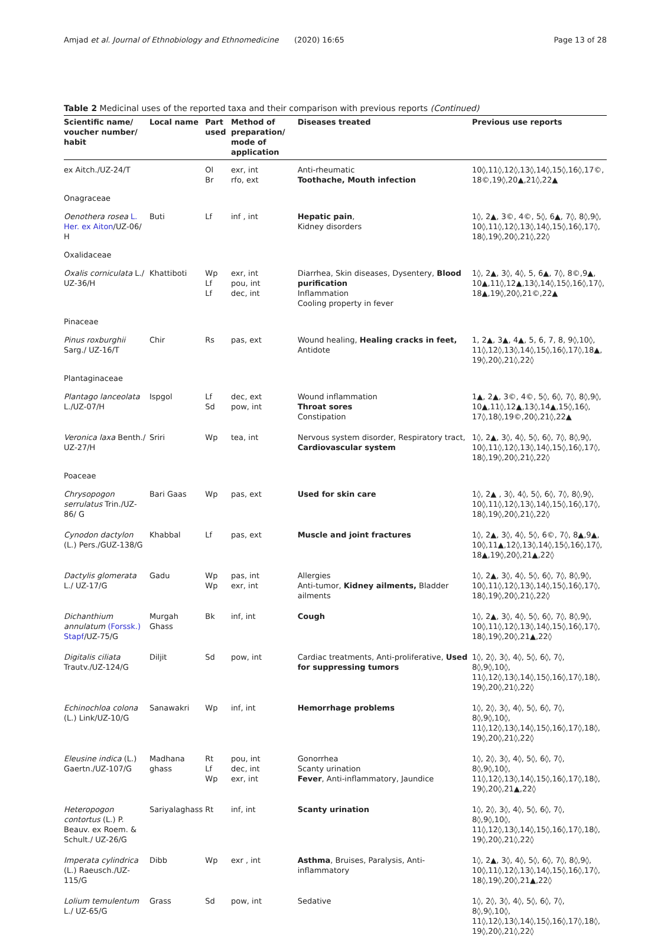Amjad et al. Journal of Ethnobiology and Ethnomedicine
(2020) 16:65 Page 13 of 28
Table 2 Medicinal uses of the reported taxa and their comparison with previous reports (Continued)
| Scientific name/ voucher number/ habit | Local name | Part used | Method of preparation/ mode of application | Diseases treated | Previous use reports |
| --- | --- | --- | --- | --- | --- |
| ex Aitch./UZ-24/T | | Ol Br | exr, int rfo, ext | Anti-rheumatic Toothache, Mouth infection | 10◊,11◊,12◊,13◊,14◊,15◊,16◊,17©, 18©,19◊,20▲,21◊,22▲ |
| Onagraceae | | | | | |
| Oenothera rosea L. Her. ex Aiton /UZ-06/ H | Buti | Lf | inf , int | Hepatic pain , Kidney disorders | 1◊, 2▲, 3©, 4©, 5◊, 6▲, 7◊, 8◊,9◊, 10◊,11◊,12◊,13◊,14◊,15◊,16◊,17◊, 18◊,19◊,20◊,21◊,22◊ |
| Oxalidaceae | | | | | |
| Oxalis corniculata L./ UZ-36/H | Khattiboti | Wp Lf Lf | exr, int pou, int dec, int | Diarrhea, Skin diseases, Dysentery, Blood purification Inflammation Cooling property in fever | 1◊, 2▲, 3◊, 4◊, 5, 6▲, 7◊, 8©,9▲, 10▲,11◊,12▲,13◊,14◊,15◊,16◊,17◊, 18▲,19◊,20◊,21©,22▲ |
| Pinaceae | | | | | |
| Pinus roxburghii Sarg./ UZ-16/T | Chir | Rs | pas, ext | Wound healing, Healing cracks in feet, Antidote | 1, 2▲, 3▲, 4▲, 5, 6, 7, 8, 9◊,10◊, 11◊,12◊,13◊,14◊,15◊,16◊,17◊,18▲, 19◊,20◊,21◊,22◊ |
| Plantaginaceae | | | | | |
| Plantago lanceolata L./UZ-07/H | Ispgol | Lf Sd | dec, ext pow, int | Wound inflammation Throat sores Constipation | 1▲, 2▲, 3©, 4©, 5◊, 6◊, 7◊, 8◊,9◊, 10▲,11◊,12▲,13◊,14▲,15◊,16◊, 17◊,18◊,19©,20◊,21◊,22▲ |
| Veronica laxa Benth./ UZ-27/H | Sriri | Wp | tea, int | Nervous system disorder, Respiratory tract, Cardiovascular system | 1◊, 2▲, 3◊, 4◊, 5◊, 6◊, 7◊, 8◊,9◊, 10◊,11◊,12◊,13◊,14◊,15◊,16◊,17◊, 18◊,19◊,20◊,21◊,22◊ |
| Poaceae | | | | | |
| Chrysopogon serrulatus Trin./UZ-86/ G | Bari Gaas | Wp | pas, ext | Used for skin care | 1◊, 2▲ , 3◊, 4◊, 5◊, 6◊, 7◊, 8◊,9◊, 10◊,11◊,12◊,13◊,14◊,15◊,16◊,17◊, 18◊,19◊,20◊,21◊,22◊ |
| Cynodon dactylon (L.) Pers./GUZ-138/G | Khabbal | Lf | pas, ext | Muscle and joint fractures | 1◊, 2▲, 3◊, 4◊, 5◊, 6©, 7◊, 8▲,9▲, 10◊,11▲,12◊,13◊,14◊,15◊,16◊,17◊, 18▲,19◊,20◊,21▲,22◊ |
| Dactylis glomerata L./ UZ-17/G | Gadu | Wp Wp | pas, int exr, int | Allergies Anti-tumor, Kidney ailments, Bladder ailments | 1◊, 2▲, 3◊, 4◊, 5◊, 6◊, 7◊, 8◊,9◊, 10◊,11◊,12◊,13◊,14◊,15◊,16◊,17◊, 18◊,19◊,20◊,21◊,22◊ |
| Dichanthium annulatum (Forssk.) Stapf /UZ-75/G | Murgah Ghass | Bk | inf, int | Cough | 1◊, 2▲, 3◊, 4◊, 5◊, 6◊, 7◊, 8◊,9◊, 10◊,11◊,12◊,13◊,14◊,15◊,16◊,17◊, 18◊,19◊,20◊,21▲,22◊ |
| Digitalis ciliata Trautv./UZ-124/G | Diljit | Sd | pow, int | Cardiac treatments, Anti-proliferative, Used for suppressing tumors | 1◊, 2◊, 3◊, 4◊, 5◊, 6◊, 7◊, 8◊,9◊,10◊, 11◊,12◊,13◊,14◊,15◊,16◊,17◊,18◊, 19◊,20◊,21◊,22◊ |
| Echinochloa colona (L.) Link/UZ-10/G | Sanawakri | Wp | inf, int | Hemorrhage problems | 1◊, 2◊, 3◊, 4◊, 5◊, 6◊, 7◊, 8◊,9◊,10◊, 11◊,12◊,13◊,14◊,15◊,16◊,17◊,18◊, 19◊,20◊,21◊,22◊ |
| Eleusine indica (L.) Gaertn./UZ-107/G | Madhana ghass | Rt Lf Wp | pou, int dec, int exr, int | Gonorrhea Scanty urination Fever , Anti-inflammatory, Jaundice | 1◊, 2◊, 3◊, 4◊, 5◊, 6◊, 7◊, 8◊,9◊,10◊, 11◊,12◊,13◊,14◊,15◊,16◊,17◊,18◊, 19◊,20◊,21▲,22◊ |
| Heteropogon contortus (L.) P. Beauv. ex Roem. & Schult./ UZ-26/G | Sariyalaghass | Rt | inf, int | Scanty urination | 1◊, 2◊, 3◊, 4◊, 5◊, 6◊, 7◊, 8◊,9◊,10◊, 11◊,12◊,13◊,14◊,15◊,16◊,17◊,18◊, 19◊,20◊,21◊,22◊ |
| Imperata cylindrica (L.) Raeusch./UZ-115/G | Dibb | Wp | exr , int | Asthma , Bruises, Paralysis, Anti-inflammatory | 1◊, 2▲, 3◊, 4◊, 5◊, 6◊, 7◊, 8◊,9◊, 10◊,11◊,12◊,13◊,14◊,15◊,16◊,17◊, 18◊,19◊,20◊,21▲,22◊ |
| Lolium temulentum L./ UZ-65/G | Grass | Sd | pow, int | Sedative | 1◊, 2◊, 3◊, 4◊, 5◊, 6◊, 7◊, 8◊,9◊,10◊, 11◊,12◊,13◊,14◊,15◊,16◊,17◊,18◊, 19◊,20◊,21◊,22◊ |